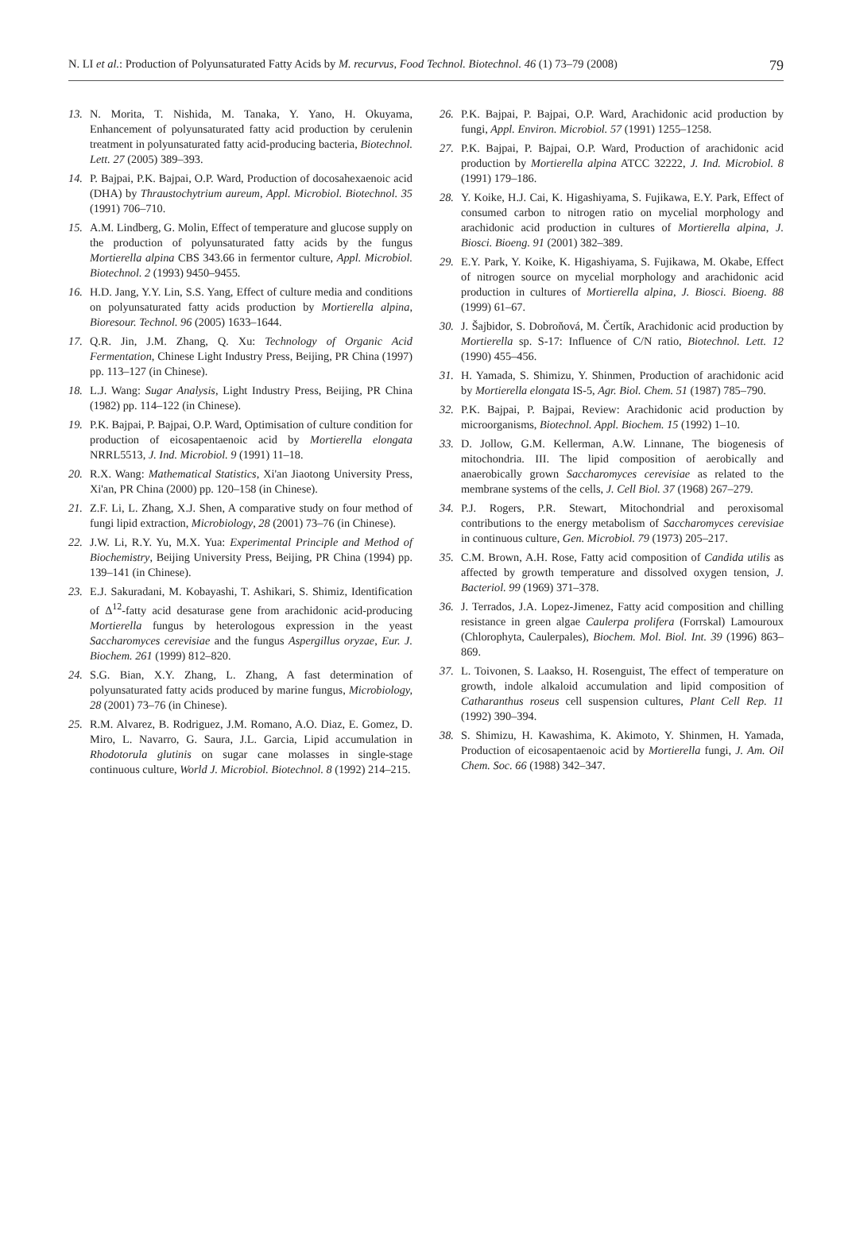N. LI et al.: Production of Polyunsaturated Fatty Acids by M. recurvus, Food Technol. Biotechnol. 46 (1) 73–79 (2008) 79
13. N. Morita, T. Nishida, M. Tanaka, Y. Yano, H. Okuyama, Enhancement of polyunsaturated fatty acid production by cerulenin treatment in polyunsaturated fatty acid-producing bacteria, Biotechnol. Lett. 27 (2005) 389–393.
14. P. Bajpai, P.K. Bajpai, O.P. Ward, Production of docosahexaenoic acid (DHA) by Thraustochytrium aureum, Appl. Microbiol. Biotechnol. 35 (1991) 706–710.
15. A.M. Lindberg, G. Molin, Effect of temperature and glucose supply on the production of polyunsaturated fatty acids by the fungus Mortierella alpina CBS 343.66 in fermentor culture, Appl. Microbiol. Biotechnol. 2 (1993) 9450–9455.
16. H.D. Jang, Y.Y. Lin, S.S. Yang, Effect of culture media and conditions on polyunsaturated fatty acids production by Mortierella alpina, Bioresour. Technol. 96 (2005) 1633–1644.
17. Q.R. Jin, J.M. Zhang, Q. Xu: Technology of Organic Acid Fermentation, Chinese Light Industry Press, Beijing, PR China (1997) pp. 113–127 (in Chinese).
18. L.J. Wang: Sugar Analysis, Light Industry Press, Beijing, PR China (1982) pp. 114–122 (in Chinese).
19. P.K. Bajpai, P. Bajpai, O.P. Ward, Optimisation of culture condition for production of eicosapentaenoic acid by Mortierella elongata NRRL5513, J. Ind. Microbiol. 9 (1991) 11–18.
20. R.X. Wang: Mathematical Statistics, Xi'an Jiaotong University Press, Xi'an, PR China (2000) pp. 120–158 (in Chinese).
21. Z.F. Li, L. Zhang, X.J. Shen, A comparative study on four method of fungi lipid extraction, Microbiology, 28 (2001) 73–76 (in Chinese).
22. J.W. Li, R.Y. Yu, M.X. Yua: Experimental Principle and Method of Biochemistry, Beijing University Press, Beijing, PR China (1994) pp. 139–141 (in Chinese).
23. E.J. Sakuradani, M. Kobayashi, T. Ashikari, S. Shimiz, Identification of Δ<sup>12</sup>-fatty acid desaturase gene from arachidonic acid-producing Mortierella fungus by heterologous expression in the yeast Saccharomyces cerevisiae and the fungus Aspergillus oryzae, Eur. J. Biochem. 261 (1999) 812–820.
24. S.G. Bian, X.Y. Zhang, L. Zhang, A fast determination of polyunsaturated fatty acids produced by marine fungus, Microbiology, 28 (2001) 73–76 (in Chinese).
25. R.M. Alvarez, B. Rodriguez, J.M. Romano, A.O. Diaz, E. Gomez, D. Miro, L. Navarro, G. Saura, J.L. Garcia, Lipid accumulation in Rhodotorula glutinis on sugar cane molasses in single-stage continuous culture, World J. Microbiol. Biotechnol. 8 (1992) 214–215.
26. P.K. Bajpai, P. Bajpai, O.P. Ward, Arachidonic acid production by fungi, Appl. Environ. Microbiol. 57 (1991) 1255–1258.
27. P.K. Bajpai, P. Bajpai, O.P. Ward, Production of arachidonic acid production by Mortierella alpina ATCC 32222, J. Ind. Microbiol. 8 (1991) 179–186.
28. Y. Koike, H.J. Cai, K. Higashiyama, S. Fujikawa, E.Y. Park, Effect of consumed carbon to nitrogen ratio on mycelial morphology and arachidonic acid production in cultures of Mortierella alpina, J. Biosci. Bioeng. 91 (2001) 382–389.
29. E.Y. Park, Y. Koike, K. Higashiyama, S. Fujikawa, M. Okabe, Effect of nitrogen source on mycelial morphology and arachidonic acid production in cultures of Mortierella alpina, J. Biosci. Bioeng. 88 (1999) 61–67.
30. J. Šajbidor, S. Dobroňová, M. Čertík, Arachidonic acid production by Mortierella sp. S-17: Influence of C/N ratio, Biotechnol. Lett. 12 (1990) 455–456.
31. H. Yamada, S. Shimizu, Y. Shinmen, Production of arachidonic acid by Mortierella elongata IS-5, Agr. Biol. Chem. 51 (1987) 785–790.
32. P.K. Bajpai, P. Bajpai, Review: Arachidonic acid production by microorganisms, Biotechnol. Appl. Biochem. 15 (1992) 1–10.
33. D. Jollow, G.M. Kellerman, A.W. Linnane, The biogenesis of mitochondria. III. The lipid composition of aerobically and anaerobically grown Saccharomyces cerevisiae as related to the membrane systems of the cells, J. Cell Biol. 37 (1968) 267–279.
34. P.J. Rogers, P.R. Stewart, Mitochondrial and peroxisomal contributions to the energy metabolism of Saccharomyces cerevisiae in continuous culture, Gen. Microbiol. 79 (1973) 205–217.
35. C.M. Brown, A.H. Rose, Fatty acid composition of Candida utilis as affected by growth temperature and dissolved oxygen tension, J. Bacteriol. 99 (1969) 371–378.
36. J. Terrados, J.A. Lopez-Jimenez, Fatty acid composition and chilling resistance in green algae Caulerpa prolifera (Forrskal) Lamouroux (Chlorophyta, Caulerpales), Biochem. Mol. Biol. Int. 39 (1996) 863–869.
37. L. Toivonen, S. Laakso, H. Rosenguist, The effect of temperature on growth, indole alkaloid accumulation and lipid composition of Catharanthus roseus cell suspension cultures, Plant Cell Rep. 11 (1992) 390–394.
38. S. Shimizu, H. Kawashima, K. Akimoto, Y. Shinmen, H. Yamada, Production of eicosapentaenoic acid by Mortierella fungi, J. Am. Oil Chem. Soc. 66 (1988) 342–347.